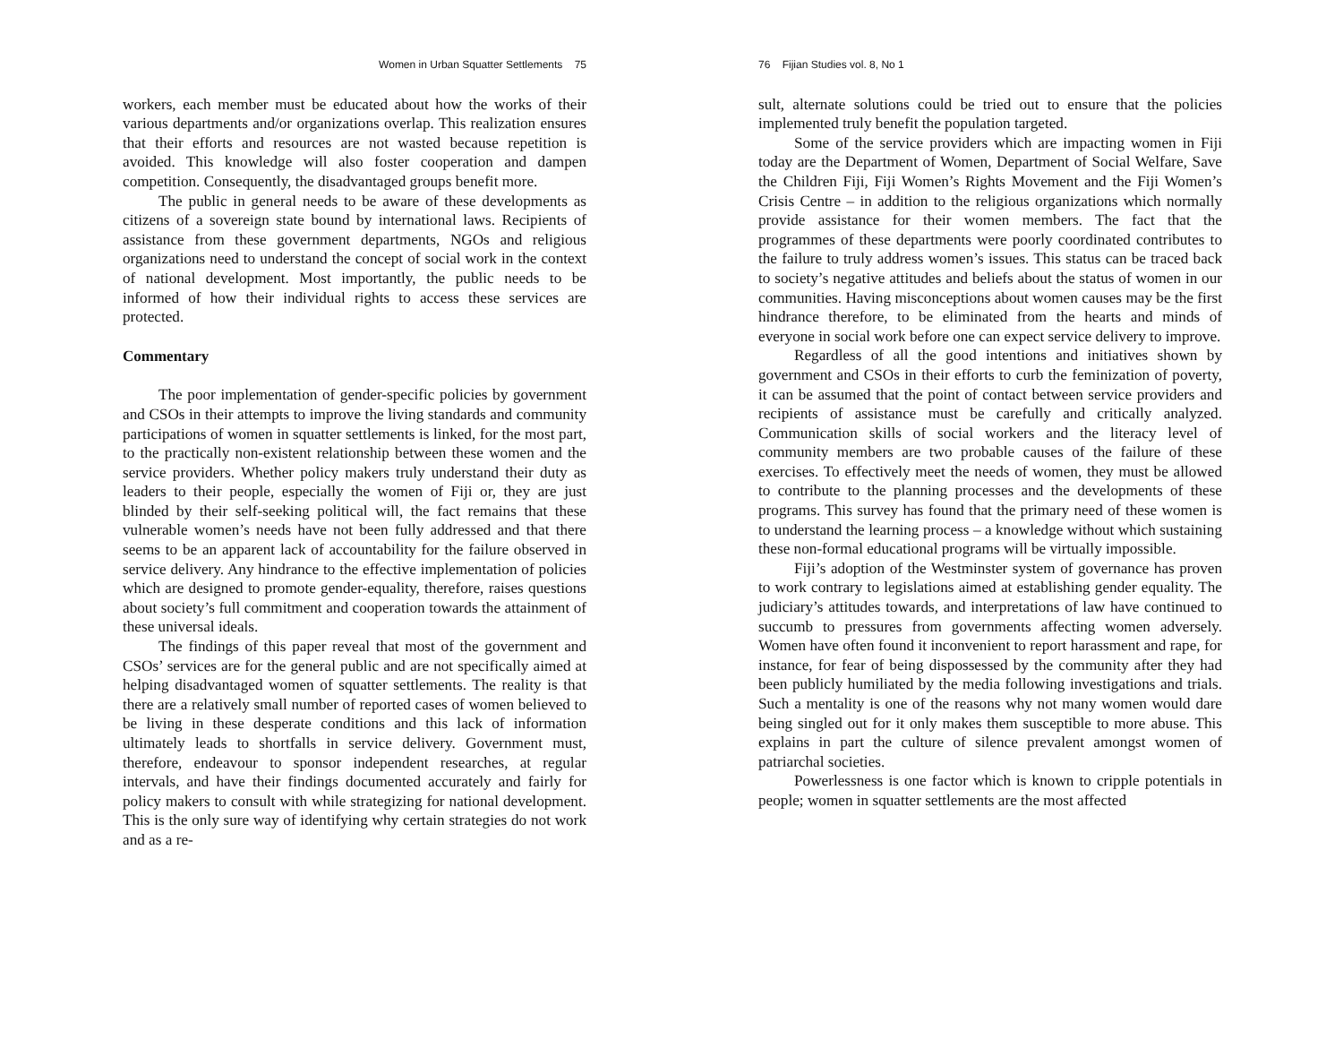Women in Urban Squatter Settlements 75
workers, each member must be educated about how the works of their various departments and/or organizations overlap. This realization ensures that their efforts and resources are not wasted because repetition is avoided. This knowledge will also foster cooperation and dampen competition. Consequently, the disadvantaged groups benefit more.
The public in general needs to be aware of these developments as citizens of a sovereign state bound by international laws. Recipients of assistance from these government departments, NGOs and religious organizations need to understand the concept of social work in the context of national development. Most importantly, the public needs to be informed of how their individual rights to access these services are protected.
Commentary
The poor implementation of gender-specific policies by government and CSOs in their attempts to improve the living standards and community participations of women in squatter settlements is linked, for the most part, to the practically non-existent relationship between these women and the service providers. Whether policy makers truly understand their duty as leaders to their people, especially the women of Fiji or, they are just blinded by their self-seeking political will, the fact remains that these vulnerable women’s needs have not been fully addressed and that there seems to be an apparent lack of accountability for the failure observed in service delivery. Any hindrance to the effective implementation of policies which are designed to promote gender-equality, therefore, raises questions about society’s full commitment and cooperation towards the attainment of these universal ideals.
The findings of this paper reveal that most of the government and CSOs’ services are for the general public and are not specifically aimed at helping disadvantaged women of squatter settlements. The reality is that there are a relatively small number of reported cases of women believed to be living in these desperate conditions and this lack of information ultimately leads to shortfalls in service delivery. Government must, therefore, endeavour to sponsor independent researches, at regular intervals, and have their findings documented accurately and fairly for policy makers to consult with while strategizing for national development. This is the only sure way of identifying why certain strategies do not work and as a re-
76 Fijian Studies vol. 8, No 1
sult, alternate solutions could be tried out to ensure that the policies implemented truly benefit the population targeted.
Some of the service providers which are impacting women in Fiji today are the Department of Women, Department of Social Welfare, Save the Children Fiji, Fiji Women’s Rights Movement and the Fiji Women’s Crisis Centre – in addition to the religious organizations which normally provide assistance for their women members. The fact that the programmes of these departments were poorly coordinated contributes to the failure to truly address women’s issues. This status can be traced back to society’s negative attitudes and beliefs about the status of women in our communities. Having misconceptions about women causes may be the first hindrance therefore, to be eliminated from the hearts and minds of everyone in social work before one can expect service delivery to improve.
Regardless of all the good intentions and initiatives shown by government and CSOs in their efforts to curb the feminization of poverty, it can be assumed that the point of contact between service providers and recipients of assistance must be carefully and critically analyzed. Communication skills of social workers and the literacy level of community members are two probable causes of the failure of these exercises. To effectively meet the needs of women, they must be allowed to contribute to the planning processes and the developments of these programs. This survey has found that the primary need of these women is to understand the learning process – a knowledge without which sustaining these non-formal educational programs will be virtually impossible.
Fiji’s adoption of the Westminster system of governance has proven to work contrary to legislations aimed at establishing gender equality. The judiciary’s attitudes towards, and interpretations of law have continued to succumb to pressures from governments affecting women adversely. Women have often found it inconvenient to report harassment and rape, for instance, for fear of being dispossessed by the community after they had been publicly humiliated by the media following investigations and trials. Such a mentality is one of the reasons why not many women would dare being singled out for it only makes them susceptible to more abuse. This explains in part the culture of silence prevalent amongst women of patriarchal societies.
Powerlessness is one factor which is known to cripple potentials in people; women in squatter settlements are the most affected